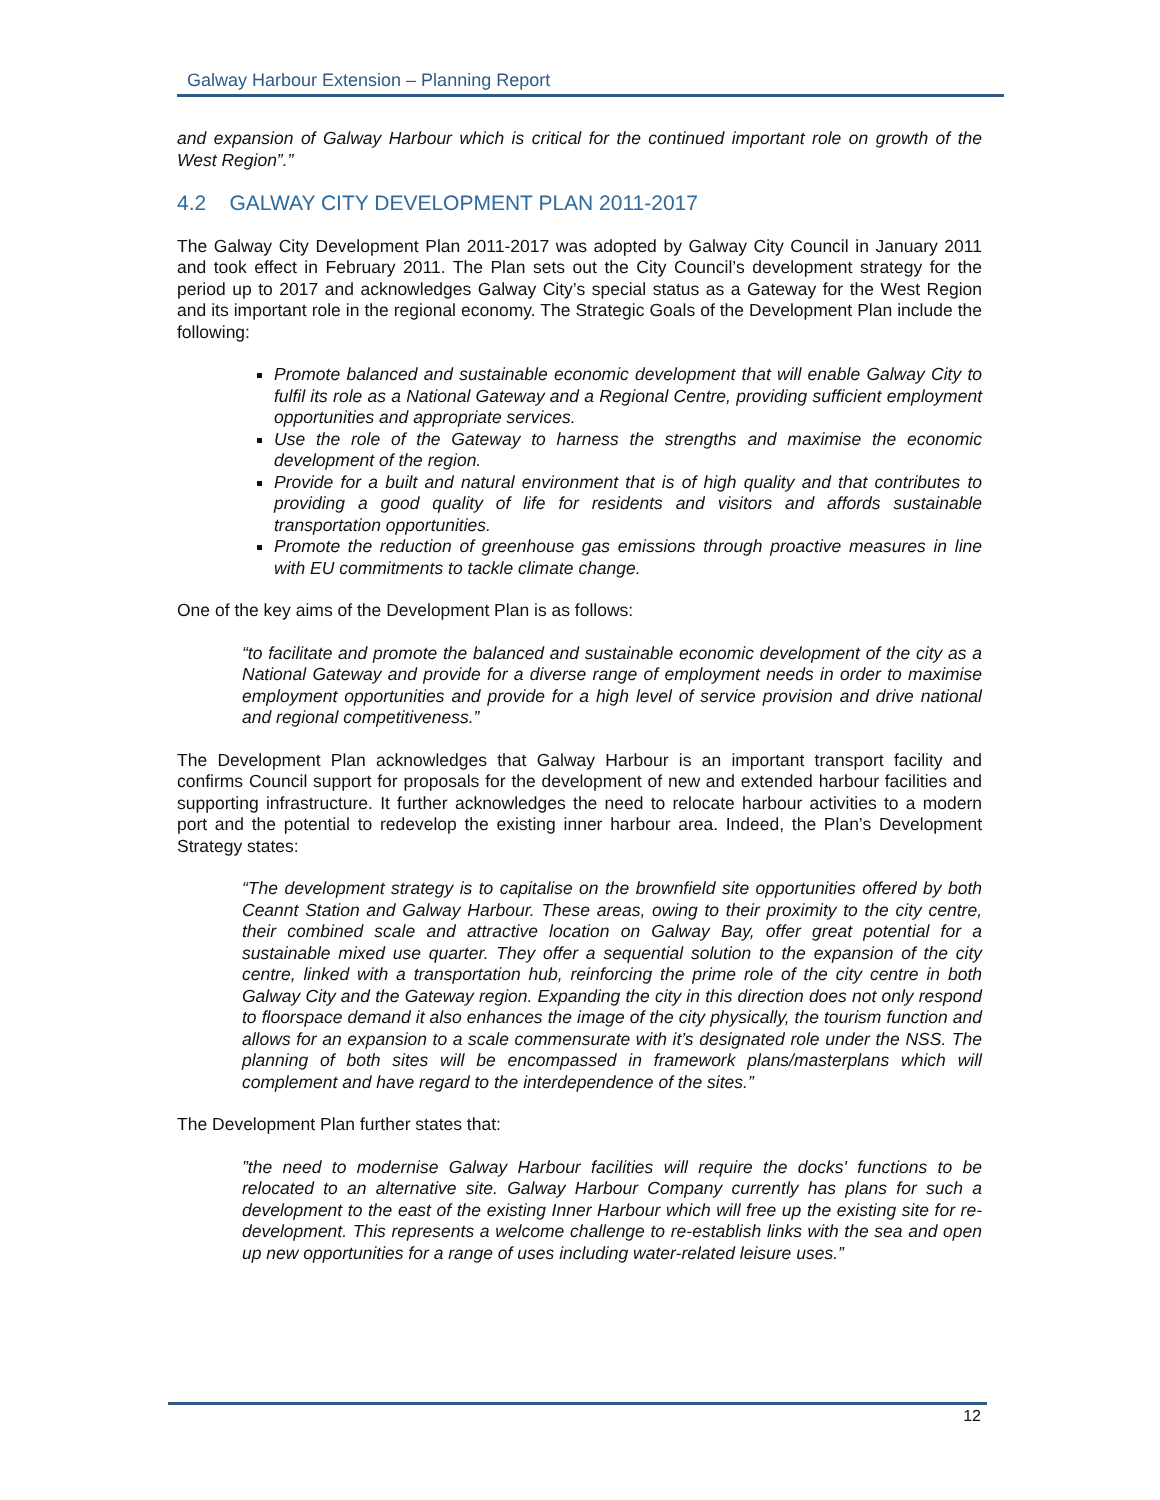Galway Harbour Extension – Planning Report
and expansion of Galway Harbour which is critical for the continued important role on growth of the West Region”.”
4.2 GALWAY CITY DEVELOPMENT PLAN 2011-2017
The Galway City Development Plan 2011-2017 was adopted by Galway City Council in January 2011 and took effect in February 2011. The Plan sets out the City Council’s development strategy for the period up to 2017 and acknowledges Galway City’s special status as a Gateway for the West Region and its important role in the regional economy. The Strategic Goals of the Development Plan include the following:
Promote balanced and sustainable economic development that will enable Galway City to fulfil its role as a National Gateway and a Regional Centre, providing sufficient employment opportunities and appropriate services.
Use the role of the Gateway to harness the strengths and maximise the economic development of the region.
Provide for a built and natural environment that is of high quality and that contributes to providing a good quality of life for residents and visitors and affords sustainable transportation opportunities.
Promote the reduction of greenhouse gas emissions through proactive measures in line with EU commitments to tackle climate change.
One of the key aims of the Development Plan is as follows:
“to facilitate and promote the balanced and sustainable economic development of the city as a National Gateway and provide for a diverse range of employment needs in order to maximise employment opportunities and provide for a high level of service provision and drive national and regional competitiveness.”
The Development Plan acknowledges that Galway Harbour is an important transport facility and confirms Council support for proposals for the development of new and extended harbour facilities and supporting infrastructure. It further acknowledges the need to relocate harbour activities to a modern port and the potential to redevelop the existing inner harbour area. Indeed, the Plan’s Development Strategy states:
“The development strategy is to capitalise on the brownfield site opportunities offered by both Ceannt Station and Galway Harbour. These areas, owing to their proximity to the city centre, their combined scale and attractive location on Galway Bay, offer great potential for a sustainable mixed use quarter. They offer a sequential solution to the expansion of the city centre, linked with a transportation hub, reinforcing the prime role of the city centre in both Galway City and the Gateway region. Expanding the city in this direction does not only respond to floorspace demand it also enhances the image of the city physically, the tourism function and allows for an expansion to a scale commensurate with it’s designated role under the NSS. The planning of both sites will be encompassed in framework plans/masterplans which will complement and have regard to the interdependence of the sites.”
The Development Plan further states that:
”the need to modernise Galway Harbour facilities will require the docks' functions to be relocated to an alternative site. Galway Harbour Company currently has plans for such a development to the east of the existing Inner Harbour which will free up the existing site for re-development. This represents a welcome challenge to re-establish links with the sea and open up new opportunities for a range of uses including water-related leisure uses.”
12